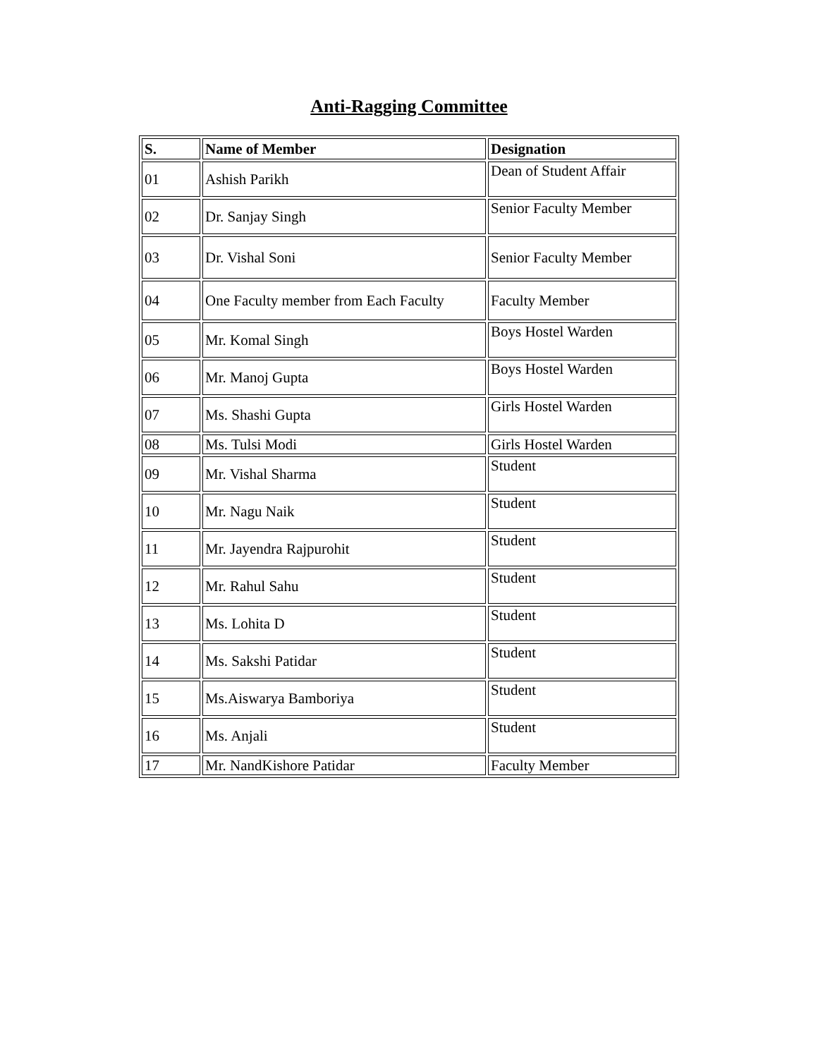Anti-Ragging Committee
| S. | Name of Member | Designation |
| --- | --- | --- |
| 01 | Ashish Parikh | Dean of Student Affair |
| 02 | Dr. Sanjay Singh | Senior Faculty Member |
| 03 | Dr. Vishal Soni | Senior Faculty Member |
| 04 | One Faculty member from Each Faculty | Faculty Member |
| 05 | Mr. Komal Singh | Boys Hostel Warden |
| 06 | Mr. Manoj Gupta | Boys Hostel Warden |
| 07 | Ms. Shashi Gupta | Girls Hostel Warden |
| 08 | Ms. Tulsi Modi | Girls Hostel Warden |
| 09 | Mr. Vishal Sharma | Student |
| 10 | Mr. Nagu Naik | Student |
| 11 | Mr. Jayendra Rajpurohit | Student |
| 12 | Mr. Rahul Sahu | Student |
| 13 | Ms. Lohita D | Student |
| 14 | Ms. Sakshi Patidar | Student |
| 15 | Ms.Aiswarya Bamboriya | Student |
| 16 | Ms. Anjali | Student |
| 17 | Mr. NandKishore Patidar | Faculty Member |